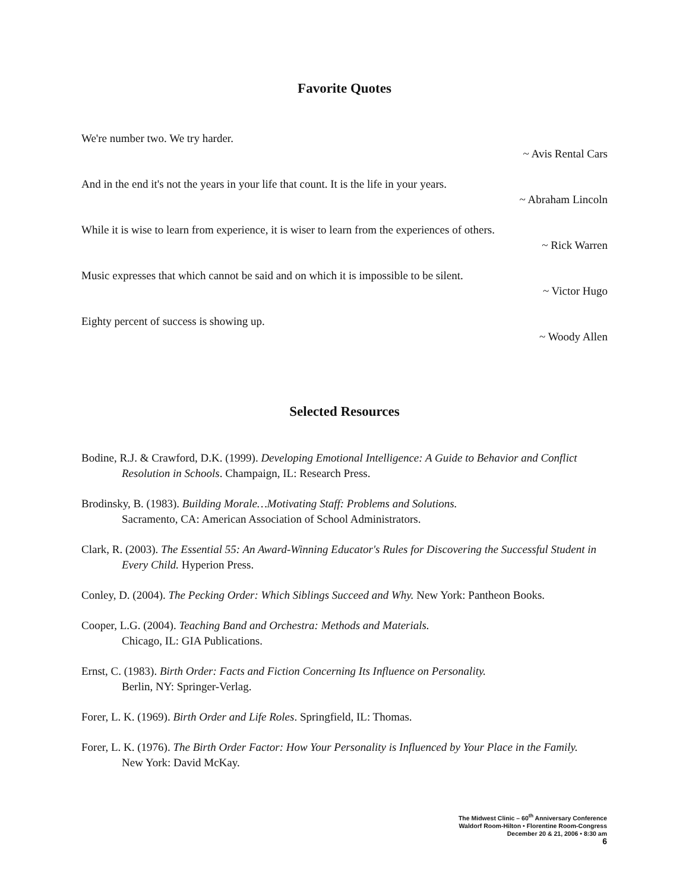Favorite Quotes
We're number two. We try harder.
~ Avis Rental Cars
And in the end it's not the years in your life that count. It is the life in your years.
~ Abraham Lincoln
While it is wise to learn from experience, it is wiser to learn from the experiences of others.
~ Rick Warren
Music expresses that which cannot be said and on which it is impossible to be silent.
~ Victor Hugo
Eighty percent of success is showing up.
~ Woody Allen
Selected Resources
Bodine, R.J. & Crawford, D.K. (1999). Developing Emotional Intelligence: A Guide to Behavior and Conflict Resolution in Schools. Champaign, IL: Research Press.
Brodinsky, B. (1983). Building Morale…Motivating Staff: Problems and Solutions.
Sacramento, CA: American Association of School Administrators.
Clark, R. (2003). The Essential 55: An Award-Winning Educator's Rules for Discovering the Successful Student in Every Child. Hyperion Press.
Conley, D. (2004). The Pecking Order: Which Siblings Succeed and Why. New York: Pantheon Books.
Cooper, L.G. (2004). Teaching Band and Orchestra: Methods and Materials.
Chicago, IL: GIA Publications.
Ernst, C. (1983). Birth Order: Facts and Fiction Concerning Its Influence on Personality.
Berlin, NY: Springer-Verlag.
Forer, L. K. (1969). Birth Order and Life Roles. Springfield, IL: Thomas.
Forer, L. K. (1976). The Birth Order Factor: How Your Personality is Influenced by Your Place in the Family.
New York: David McKay.
The Midwest Clinic – 60<sup>th</sup> Anniversary Conference
Waldorf Room-Hilton • Florentine Room-Congress
December 20 & 21, 2006 • 8:30 am
6